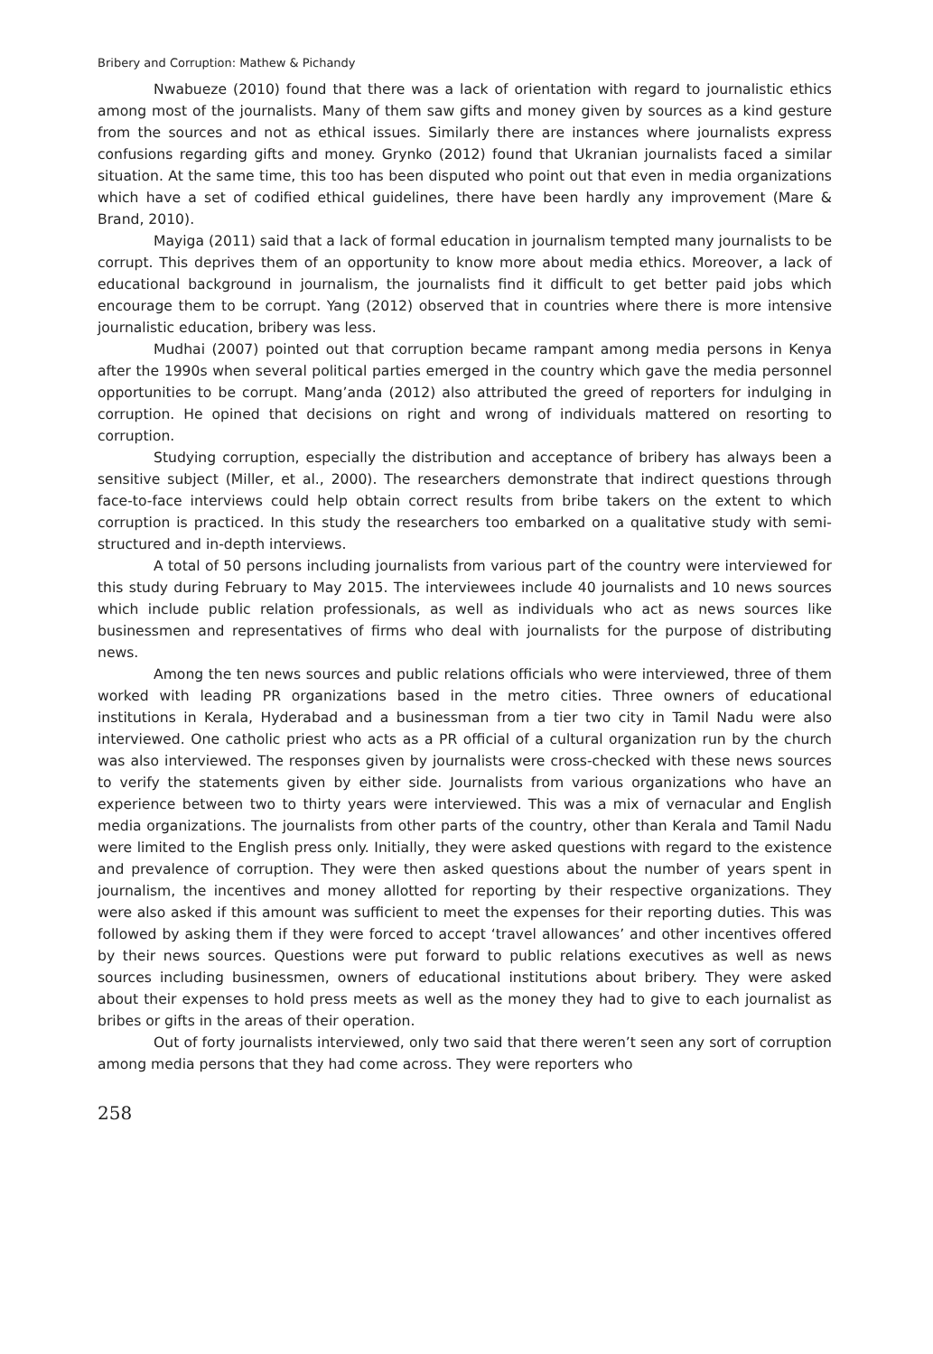Bribery and Corruption: Mathew & Pichandy
Nwabueze (2010) found that there was a lack of orientation with regard to journalistic ethics among most of the journalists. Many of them saw gifts and money given by sources as a kind gesture from the sources and not as ethical issues. Similarly there are instances where journalists express confusions regarding gifts and money. Grynko (2012) found that Ukranian journalists faced a similar situation. At the same time, this too has been disputed who point out that even in media organizations which have a set of codified ethical guidelines, there have been hardly any improvement (Mare & Brand, 2010).
Mayiga (2011) said that a lack of formal education in journalism tempted many journalists to be corrupt. This deprives them of an opportunity to know more about media ethics. Moreover, a lack of educational background in journalism, the journalists find it difficult to get better paid jobs which encourage them to be corrupt. Yang (2012) observed that in countries where there is more intensive journalistic education, bribery was less.
Mudhai (2007) pointed out that corruption became rampant among media persons in Kenya after the 1990s when several political parties emerged in the country which gave the media personnel opportunities to be corrupt. Mang’anda (2012) also attributed the greed of reporters for indulging in corruption. He opined that decisions on right and wrong of individuals mattered on resorting to corruption.
Studying corruption, especially the distribution and acceptance of bribery has always been a sensitive subject (Miller, et al., 2000). The researchers demonstrate that indirect questions through face-to-face interviews could help obtain correct results from bribe takers on the extent to which corruption is practiced. In this study the researchers too embarked on a qualitative study with semi-structured and in-depth interviews.
A total of 50 persons including journalists from various part of the country were interviewed for this study during February to May 2015. The interviewees include 40 journalists and 10 news sources which include public relation professionals, as well as individuals who act as news sources like businessmen and representatives of firms who deal with journalists for the purpose of distributing news.
Among the ten news sources and public relations officials who were interviewed, three of them worked with leading PR organizations based in the metro cities. Three owners of educational institutions in Kerala, Hyderabad and a businessman from a tier two city in Tamil Nadu were also interviewed. One catholic priest who acts as a PR official of a cultural organization run by the church was also interviewed. The responses given by journalists were cross-checked with these news sources to verify the statements given by either side. Journalists from various organizations who have an experience between two to thirty years were interviewed. This was a mix of vernacular and English media organizations. The journalists from other parts of the country, other than Kerala and Tamil Nadu were limited to the English press only. Initially, they were asked questions with regard to the existence and prevalence of corruption. They were then asked questions about the number of years spent in journalism, the incentives and money allotted for reporting by their respective organizations. They were also asked if this amount was sufficient to meet the expenses for their reporting duties. This was followed by asking them if they were forced to accept ‘travel allowances’ and other incentives offered by their news sources. Questions were put forward to public relations executives as well as news sources including businessmen, owners of educational institutions about bribery. They were asked about their expenses to hold press meets as well as the money they had to give to each journalist as bribes or gifts in the areas of their operation.
Out of forty journalists interviewed, only two said that there weren’t seen any sort of corruption among media persons that they had come across. They were reporters who
258